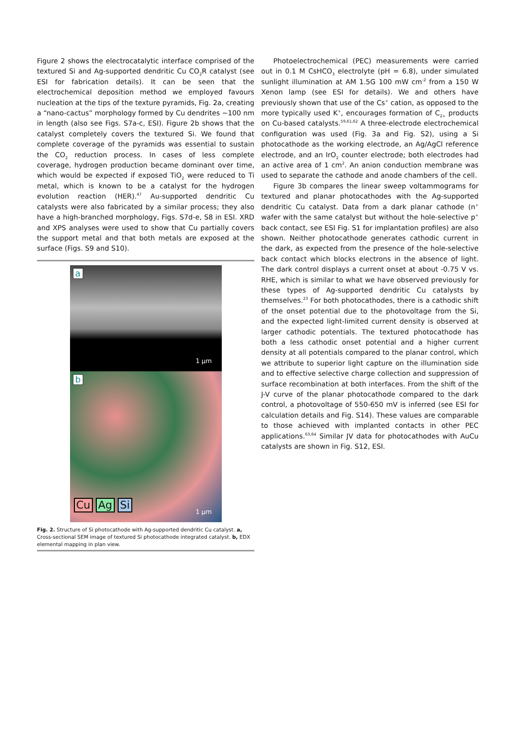Figure 2 shows the electrocatalytic interface comprised of the textured Si and Ag-supported dendritic Cu CO<sub>2</sub>R catalyst (see ESI for fabrication details). It can be seen that the electrochemical deposition method we employed favours nucleation at the tips of the texture pyramids, Fig. 2a, creating a “nano-cactus” morphology formed by Cu dendrites ~100 nm in length (also see Figs. S7a-c, ESI). Figure 2b shows that the catalyst completely covers the textured Si. We found that complete coverage of the pyramids was essential to sustain the CO<sub>2</sub> reduction process. In cases of less complete coverage, hydrogen production became dominant over time, which would be expected if exposed TiO<sub>2</sub> were reduced to Ti metal, which is known to be a catalyst for the hydrogen evolution reaction (HER).<sup>47</sup> Au-supported dendritic Cu catalysts were also fabricated by a similar process; they also have a high-branched morphology, Figs. S7d-e, S8 in ESI. XRD and XPS analyses were used to show that Cu partially covers the support metal and that both metals are exposed at the surface (Figs. S9 and S10).
a
1 μm
b
Cu Ag Si
1 μm
Fig. 2. Structure of Si photocathode with Ag-supported dendritic Cu catalyst. a, Cross-sectional SEM image of textured Si photocathode integrated catalyst. b, EDX elemental mapping in plan view.
Photoelectrochemical (PEC) measurements were carried out in 0.1 M CsHCO<sub>3</sub> electrolyte (pH = 6.8), under simulated sunlight illumination at AM 1.5G 100 mW cm<sup>-2</sup> from a 150 W Xenon lamp (see ESI for details). We and others have previously shown that use of the Cs<sup>+</sup> cation, as opposed to the more typically used K<sup>+</sup>, encourages formation of C<sub>2+</sub> products on Cu-based catalysts.<sup>59,61,62</sup> A three-electrode electrochemical configuration was used (Fig. 3a and Fig. S2), using a Si photocathode as the working electrode, an Ag/AgCl reference electrode, and an IrO<sub>2</sub> counter electrode; both electrodes had an active area of 1 cm<sup>2</sup>. An anion conduction membrane was used to separate the cathode and anode chambers of the cell.
Figure 3b compares the linear sweep voltammograms for textured and planar photocathodes with the Ag-supported dendritic Cu catalyst. Data from a dark planar cathode (n<sup>+</sup> wafer with the same catalyst but without the hole-selective p<sup>+</sup> back contact, see ESI Fig. S1 for implantation profiles) are also shown. Neither photocathode generates cathodic current in the dark, as expected from the presence of the hole-selective back contact which blocks electrons in the absence of light. The dark control displays a current onset at about -0.75 V vs. RHE, which is similar to what we have observed previously for these types of Ag-supported dendritic Cu catalysts by themselves.<sup>23</sup> For both photocathodes, there is a cathodic shift of the onset potential due to the photovoltage from the Si, and the expected light-limited current density is observed at larger cathodic potentials. The textured photocathode has both a less cathodic onset potential and a higher current density at all potentials compared to the planar control, which we attribute to superior light capture on the illumination side and to effective selective charge collection and suppression of surface recombination at both interfaces. From the shift of the J-V curve of the planar photocathode compared to the dark control, a photovoltage of 550-650 mV is inferred (see ESI for calculation details and Fig. S14). These values are comparable to those achieved with implanted contacts in other PEC applications.<sup>63,64</sup> Similar JV data for photocathodes with AuCu catalysts are shown in Fig. S12, ESI.